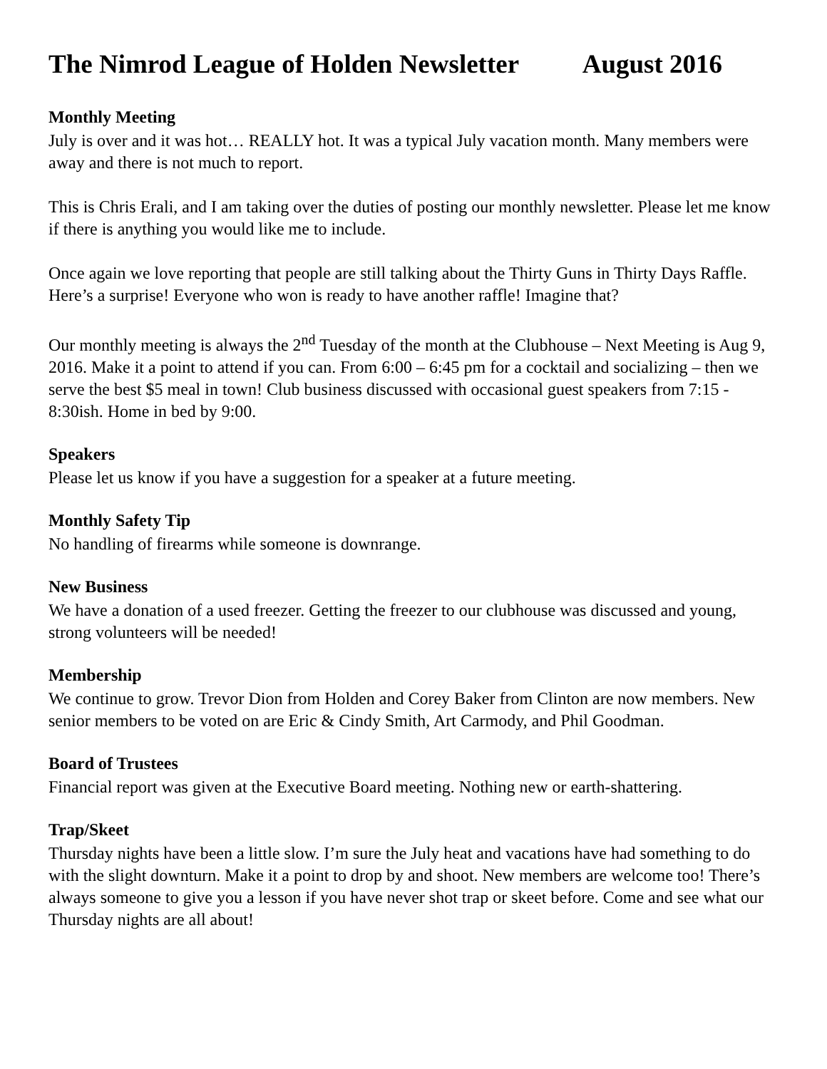The Nimrod League of Holden Newsletter August 2016
Monthly Meeting
July is over and it was hot… REALLY hot. It was a typical July vacation month. Many members were away and there is not much to report.
This is Chris Erali, and I am taking over the duties of posting our monthly newsletter. Please let me know if there is anything you would like me to include.
Once again we love reporting that people are still talking about the Thirty Guns in Thirty Days Raffle. Here’s a surprise! Everyone who won is ready to have another raffle! Imagine that?
Our monthly meeting is always the 2<sup>nd</sup> Tuesday of the month at the Clubhouse – Next Meeting is Aug 9, 2016. Make it a point to attend if you can. From 6:00 – 6:45 pm for a cocktail and socializing – then we serve the best $5 meal in town! Club business discussed with occasional guest speakers from 7:15 - 8:30ish. Home in bed by 9:00.
Speakers
Please let us know if you have a suggestion for a speaker at a future meeting.
Monthly Safety Tip
No handling of firearms while someone is downrange.
New Business
We have a donation of a used freezer. Getting the freezer to our clubhouse was discussed and young, strong volunteers will be needed!
Membership
We continue to grow. Trevor Dion from Holden and Corey Baker from Clinton are now members. New senior members to be voted on are Eric & Cindy Smith, Art Carmody, and Phil Goodman.
Board of Trustees
Financial report was given at the Executive Board meeting. Nothing new or earth-shattering.
Trap/Skeet
Thursday nights have been a little slow. I’m sure the July heat and vacations have had something to do with the slight downturn. Make it a point to drop by and shoot. New members are welcome too! There’s always someone to give you a lesson if you have never shot trap or skeet before. Come and see what our Thursday nights are all about!